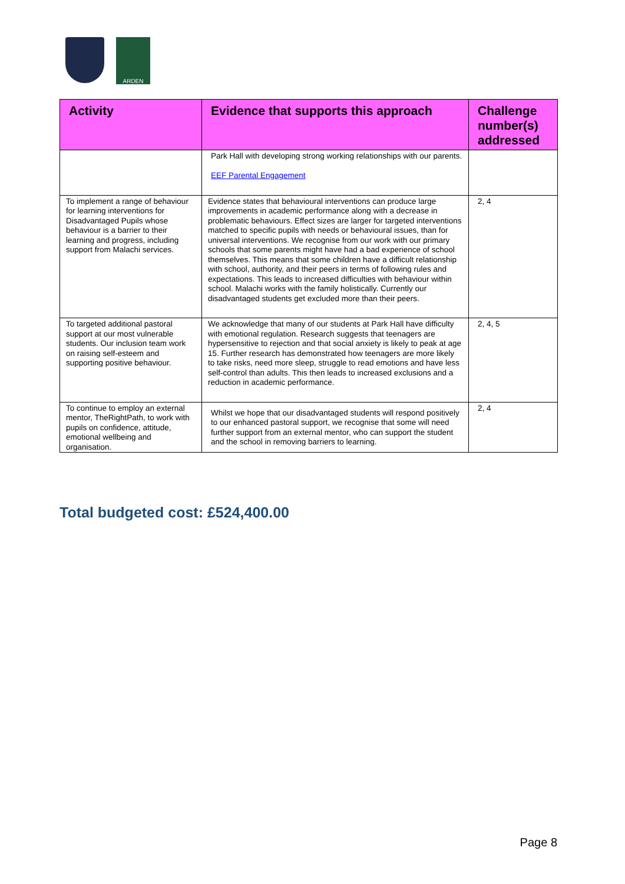ARDEN
| Activity | Evidence that supports this approach | Challenge number(s) addressed |
| --- | --- | --- |
| | Park Hall with developing strong working relationships with our parents. EEF Parental Engagement | |
| To implement a range of behaviour for learning interventions for Disadvantaged Pupils whose behaviour is a barrier to their learning and progress, including support from Malachi services. | Evidence states that behavioural interventions can produce large improvements in academic performance along with a decrease in problematic behaviours. Effect sizes are larger for targeted interventions matched to specific pupils with needs or behavioural issues, than for universal interventions. We recognise from our work with our primary schools that some parents might have had a bad experience of school themselves. This means that some children have a difficult relationship with school, authority, and their peers in terms of following rules and expectations. This leads to increased difficulties with behaviour within school. Malachi works with the family holistically. Currently our disadvantaged students get excluded more than their peers. | 2, 4 |
| To targeted additional pastoral support at our most vulnerable students. Our inclusion team work on raising self-esteem and supporting positive behaviour. | We acknowledge that many of our students at Park Hall have difficulty with emotional regulation. Research suggests that teenagers are hypersensitive to rejection and that social anxiety is likely to peak at age 15. Further research has demonstrated how teenagers are more likely to take risks, need more sleep, struggle to read emotions and have less self-control than adults. This then leads to increased exclusions and a reduction in academic performance. | 2, 4, 5 |
| To continue to employ an external mentor, TheRightPath, to work with pupils on confidence, attitude, emotional wellbeing and organisation. | Whilst we hope that our disadvantaged students will respond positively to our enhanced pastoral support, we recognise that some will need further support from an external mentor, who can support the student and the school in removing barriers to learning. | 2, 4 |
Total budgeted cost: £524,400.00
Page 8